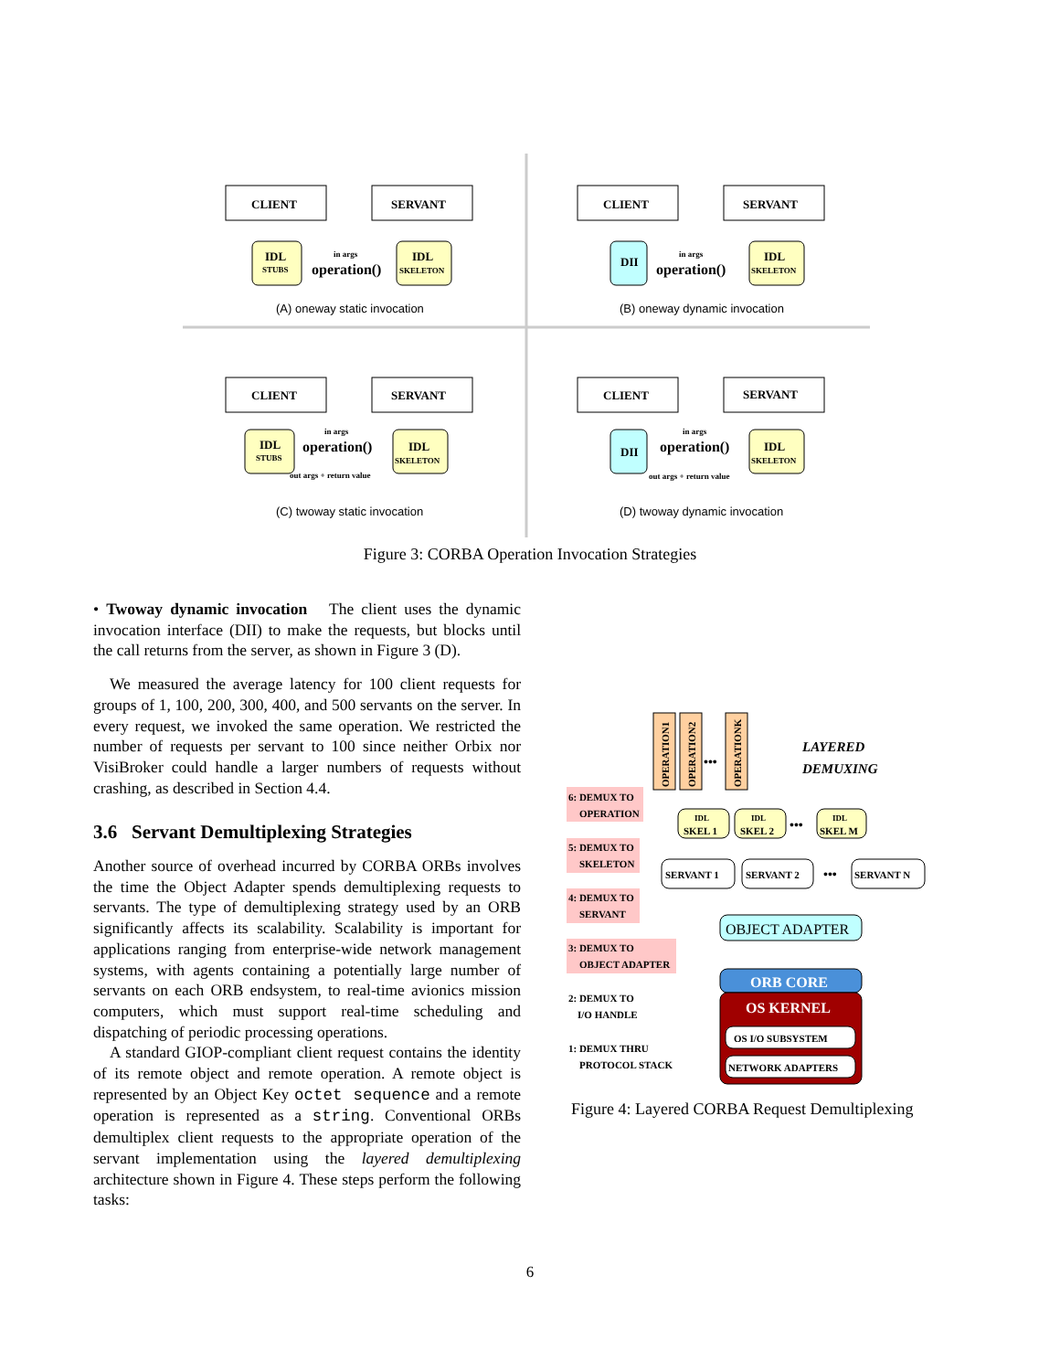CLIENT
SERVANT
IDL
STUBS
IDL
SKELETON
operation()
in args
(A) oneway static invocation
CLIENT
SERVANT
DII
IDL
SKELETON
operation()
in args
(B) oneway dynamic invocation
CLIENT
SERVANT
IDL
STUBS
IDL
SKELETON
operation()
in args
out args + return value
(C) twoway static invocation
CLIENT
SERVANT
DII
IDL
SKELETON
operation()
in args
out args + return value
(D) twoway dynamic invocation
Figure 3: CORBA Operation Invocation Strategies
• Twoway dynamic invocation The client uses the dynamic invocation interface (DII) to make the requests, but blocks until the call returns from the server, as shown in Figure 3 (D).
We measured the average latency for 100 client requests for groups of 1, 100, 200, 300, 400, and 500 servants on the server. In every request, we invoked the same operation. We restricted the number of requests per servant to 100 since neither Orbix nor VisiBroker could handle a larger numbers of requests without crashing, as described in Section 4.4.
3.6 Servant Demultiplexing Strategies
Another source of overhead incurred by CORBA ORBs involves the time the Object Adapter spends demultiplexing requests to servants. The type of demultiplexing strategy used by an ORB significantly affects its scalability. Scalability is important for applications ranging from enterprise-wide network management systems, with agents containing a potentially large number of servants on each ORB endsystem, to real-time avionics mission computers, which must support real-time scheduling and dispatching of periodic processing operations.
A standard GIOP-compliant client request contains the identity of its remote object and remote operation. A remote object is represented by an Object Key octet sequence and a remote operation is represented as a string. Conventional ORBs demultiplex client requests to the appropriate operation of the servant implementation using the layered demultiplexing architecture shown in Figure 4. These steps perform the following tasks:
OPERATION1
OPERATION2
•••
OPERATIONK
LAYERED
DEMUXING
6: DEMUX TO
OPERATION
IDL
SKEL 1
IDL
SKEL 2
•••
IDL
SKEL M
5: DEMUX TO
SKELETON
SERVANT 1
SERVANT 2
•••
SERVANT N
4: DEMUX TO
SERVANT
OBJECT ADAPTER
3: DEMUX TO
OBJECT ADAPTER
ORB CORE
2: DEMUX TO
I/O HANDLE
OS KERNEL
OS I/O SUBSYSTEM
NETWORK ADAPTERS
1: DEMUX THRU
PROTOCOL STACK
Figure 4: Layered CORBA Request Demultiplexing
6